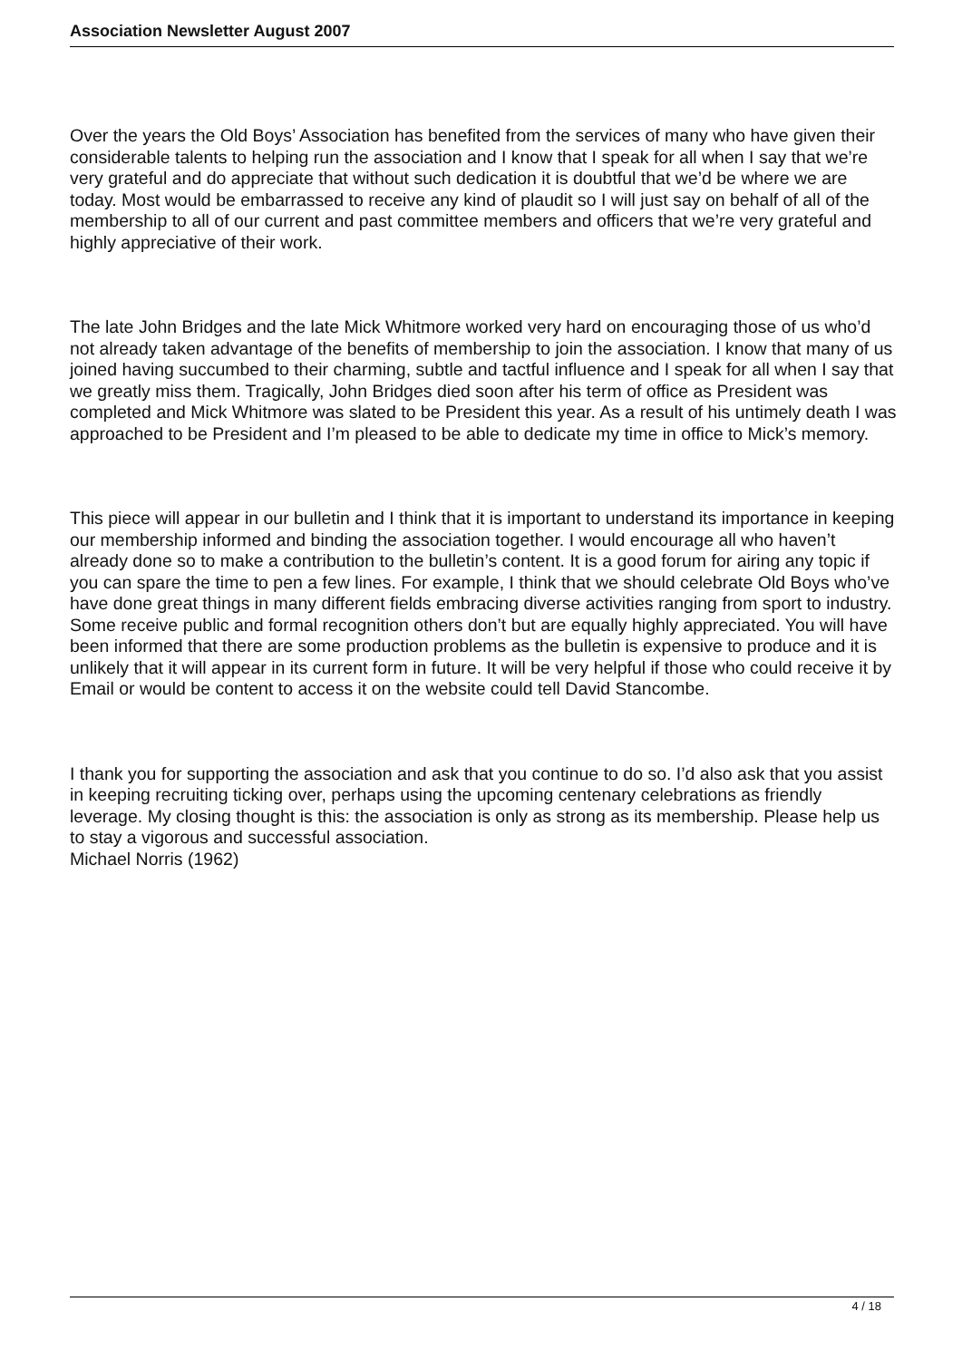Association Newsletter August 2007
Over the years the Old Boys’ Association has benefited from the services of many who have given their considerable talents to helping run the association and I know that I speak for all when I say that we’re very grateful and do appreciate that without such dedication it is doubtful that we’d be where we are today. Most would be embarrassed to receive any kind of plaudit so I will just say on behalf of all of the membership to all of our current and past committee members and officers that we’re very grateful and highly appreciative of their work.
The late John Bridges and the late Mick Whitmore worked very hard on encouraging those of us who’d not already taken advantage of the benefits of membership to join the association. I know that many of us joined having succumbed to their charming, subtle and tactful influence and I speak for all when I say that we greatly miss them. Tragically, John Bridges died soon after his term of office as President was completed and Mick Whitmore was slated to be President this year. As a result of his untimely death I was approached to be President and I’m pleased to be able to dedicate my time in office to Mick’s memory.
This piece will appear in our bulletin and I think that it is important to understand its importance in keeping our membership informed and binding the association together. I would encourage all who haven’t already done so to make a contribution to the bulletin’s content. It is a good forum for airing any topic if you can spare the time to pen a few lines. For example, I think that we should celebrate Old Boys who’ve have done great things in many different fields embracing diverse activities ranging from sport to industry. Some receive public and formal recognition others don’t but are equally highly appreciated. You will have been informed that there are some production problems as the bulletin is expensive to produce and it is unlikely that it will appear in its current form in future. It will be very helpful if those who could receive it by Email or would be content to access it on the website could tell David Stancombe.
I thank you for supporting the association and ask that you continue to do so. I’d also ask that you assist in keeping recruiting ticking over, perhaps using the upcoming centenary celebrations as friendly leverage. My closing thought is this: the association is only as strong as its membership. Please help us to stay a vigorous and successful association.
Michael Norris (1962)
4 / 18